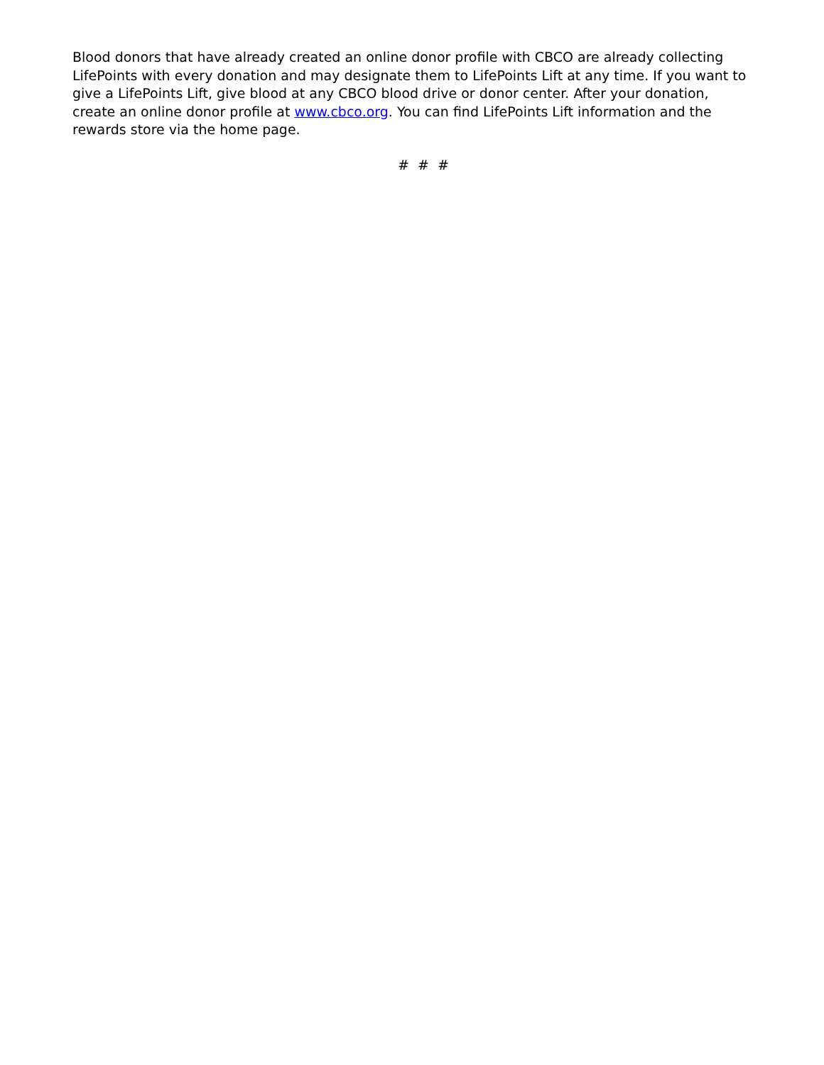Blood donors that have already created an online donor profile with CBCO are already collecting LifePoints with every donation and may designate them to LifePoints Lift at any time. If you want to give a LifePoints Lift, give blood at any CBCO blood drive or donor center. After your donation, create an online donor profile at www.cbco.org. You can find LifePoints Lift information and the rewards store via the home page.
# # #